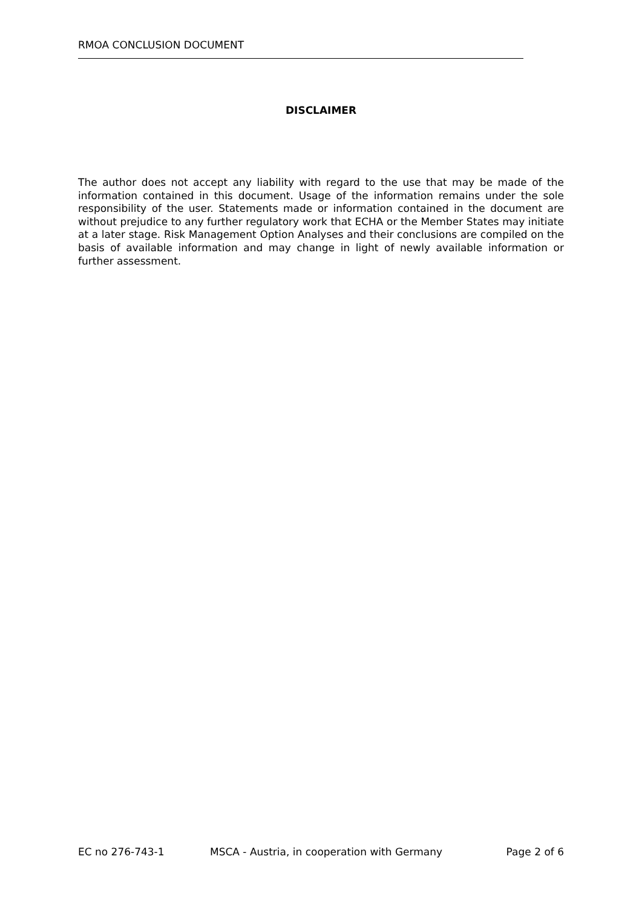RMOA CONCLUSION DOCUMENT
DISCLAIMER
The author does not accept any liability with regard to the use that may be made of the information contained in this document. Usage of the information remains under the sole responsibility of the user. Statements made or information contained in the document are without prejudice to any further regulatory work that ECHA or the Member States may initiate at a later stage. Risk Management Option Analyses and their conclusions are compiled on the basis of available information and may change in light of newly available information or further assessment.
EC no 276-743-1 MSCA - Austria, in cooperation with Germany Page 2 of 6